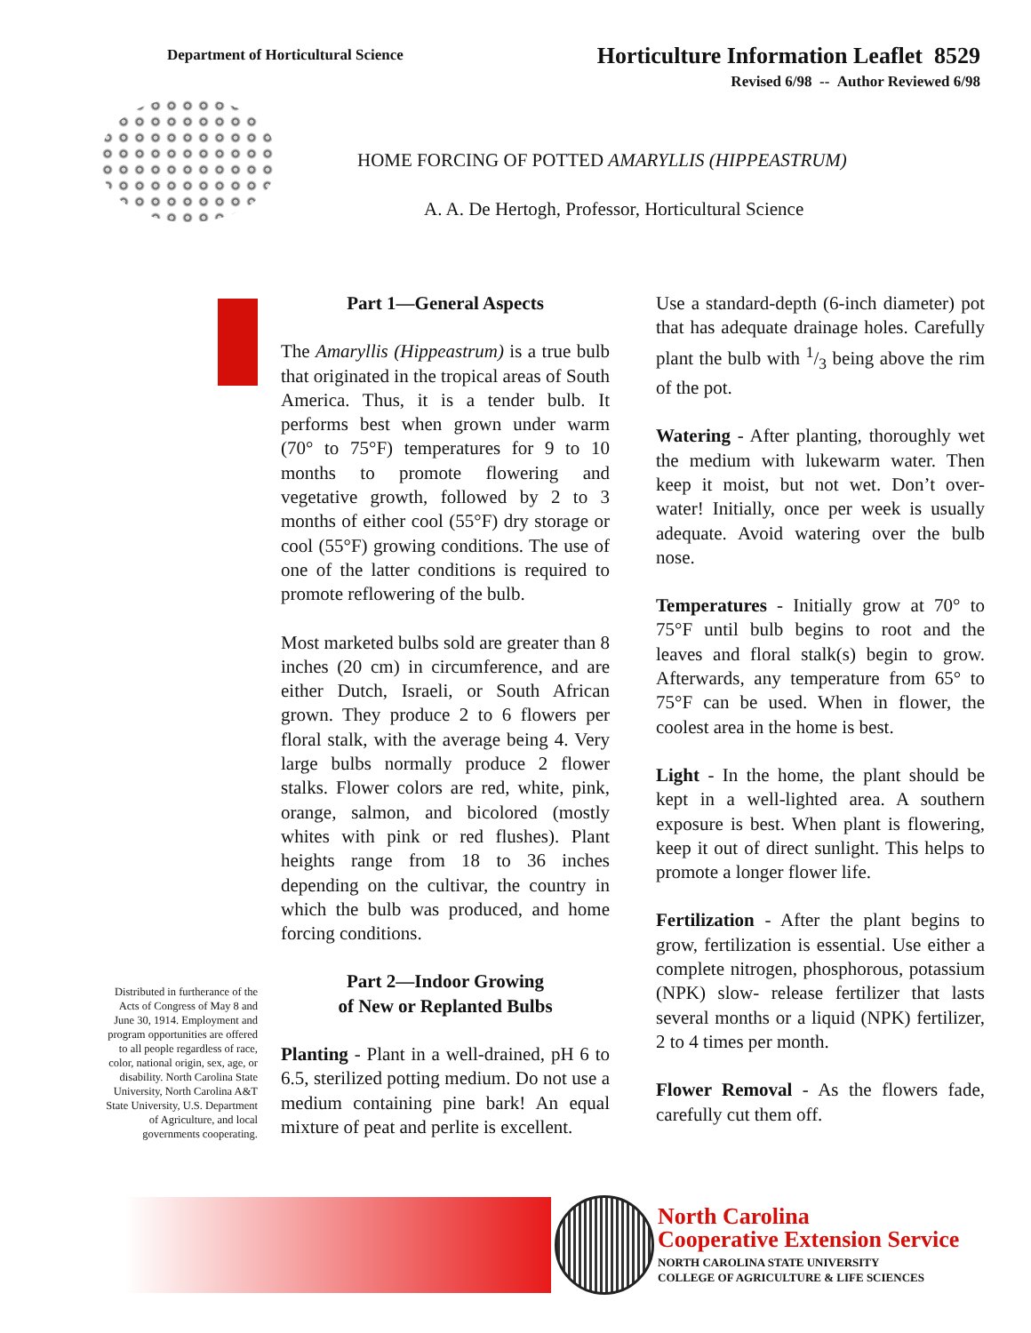Department of Horticultural Science
Horticulture Information Leaflet 8529
Revised 6/98 -- Author Reviewed 6/98
HOME FORCING OF POTTED AMARYLLIS (HIPPEASTRUM)
A. A. De Hertogh, Professor, Horticultural Science
Distributed in furtherance of the Acts of Congress of May 8 and June 30, 1914. Employment and program opportunities are offered to all people regardless of race, color, national origin, sex, age, or disability. North Carolina State University, North Carolina A&T State University, U.S. Department of Agriculture, and local governments cooperating.
Part 1—General Aspects
The Amaryllis (Hippeastrum) is a true bulb that originated in the tropical areas of South America. Thus, it is a tender bulb. It performs best when grown under warm (70° to 75°F) temperatures for 9 to 10 months to promote flowering and vegetative growth, followed by 2 to 3 months of either cool (55°F) dry storage or cool (55°F) growing conditions. The use of one of the latter conditions is required to promote reflowering of the bulb.
Most marketed bulbs sold are greater than 8 inches (20 cm) in circumference, and are either Dutch, Israeli, or South African grown. They produce 2 to 6 flowers per floral stalk, with the average being 4. Very large bulbs normally produce 2 flower stalks. Flower colors are red, white, pink, orange, salmon, and bicolored (mostly whites with pink or red flushes). Plant heights range from 18 to 36 inches depending on the cultivar, the country in which the bulb was produced, and home forcing conditions.
Part 2—Indoor Growing
of New or Replanted Bulbs
Planting - Plant in a well-drained, pH 6 to 6.5, sterilized potting medium. Do not use a medium containing pine bark! An equal mixture of peat and perlite is excellent.
Use a standard-depth (6-inch diameter) pot that has adequate drainage holes. Carefully plant the bulb with 1/3 being above the rim of the pot.
Watering - After planting, thoroughly wet the medium with lukewarm water. Then keep it moist, but not wet. Don’t over-water! Initially, once per week is usually adequate. Avoid watering over the bulb nose.
Temperatures - Initially grow at 70° to 75°F until bulb begins to root and the leaves and floral stalk(s) begin to grow. Afterwards, any temperature from 65° to 75°F can be used. When in flower, the coolest area in the home is best.
Light - In the home, the plant should be kept in a well-lighted area. A southern exposure is best. When plant is flowering, keep it out of direct sunlight. This helps to promote a longer flower life.
Fertilization - After the plant begins to grow, fertilization is essential. Use either a complete nitrogen, phosphorous, potassium (NPK) slow- release fertilizer that lasts several months or a liquid (NPK) fertilizer, 2 to 4 times per month.
Flower Removal - As the flowers fade, carefully cut them off.
North Carolina
Cooperative Extension Service
NORTH CAROLINA STATE UNIVERSITY
COLLEGE OF AGRICULTURE & LIFE SCIENCES